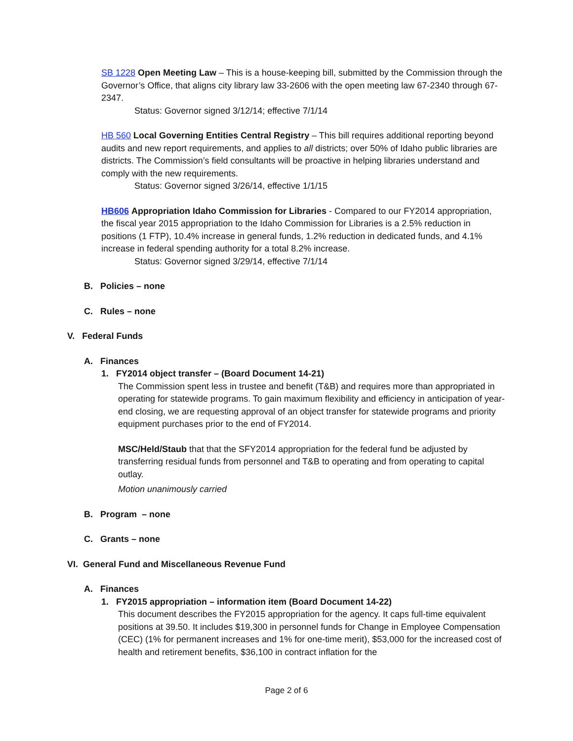SB 1228 Open Meeting Law – This is a house-keeping bill, submitted by the Commission through the Governor’s Office, that aligns city library law 33-2606 with the open meeting law 67-2340 through 67-2347.
Status: Governor signed 3/12/14; effective 7/1/14
HB 560 Local Governing Entities Central Registry – This bill requires additional reporting beyond audits and new report requirements, and applies to all districts; over 50% of Idaho public libraries are districts. The Commission’s field consultants will be proactive in helping libraries understand and comply with the new requirements.
Status: Governor signed 3/26/14, effective 1/1/15
HB606 Appropriation Idaho Commission for Libraries - Compared to our FY2014 appropriation, the fiscal year 2015 appropriation to the Idaho Commission for Libraries is a 2.5% reduction in positions (1 FTP), 10.4% increase in general funds, 1.2% reduction in dedicated funds, and 4.1% increase in federal spending authority for a total 8.2% increase.
Status: Governor signed 3/29/14, effective 7/1/14
B. Policies – none
C. Rules – none
V. Federal Funds
A. Finances
1. FY2014 object transfer – (Board Document 14-21)
The Commission spent less in trustee and benefit (T&B) and requires more than appropriated in operating for statewide programs. To gain maximum flexibility and efficiency in anticipation of year-end closing, we are requesting approval of an object transfer for statewide programs and priority equipment purchases prior to the end of FY2014.
MSC/Held/Staub that that the SFY2014 appropriation for the federal fund be adjusted by transferring residual funds from personnel and T&B to operating and from operating to capital outlay.
Motion unanimously carried
B. Program – none
C. Grants – none
VI. General Fund and Miscellaneous Revenue Fund
A. Finances
1. FY2015 appropriation – information item (Board Document 14-22)
This document describes the FY2015 appropriation for the agency. It caps full-time equivalent positions at 39.50. It includes $19,300 in personnel funds for Change in Employee Compensation (CEC) (1% for permanent increases and 1% for one-time merit), $53,000 for the increased cost of health and retirement benefits, $36,100 in contract inflation for the
Page 2 of 6